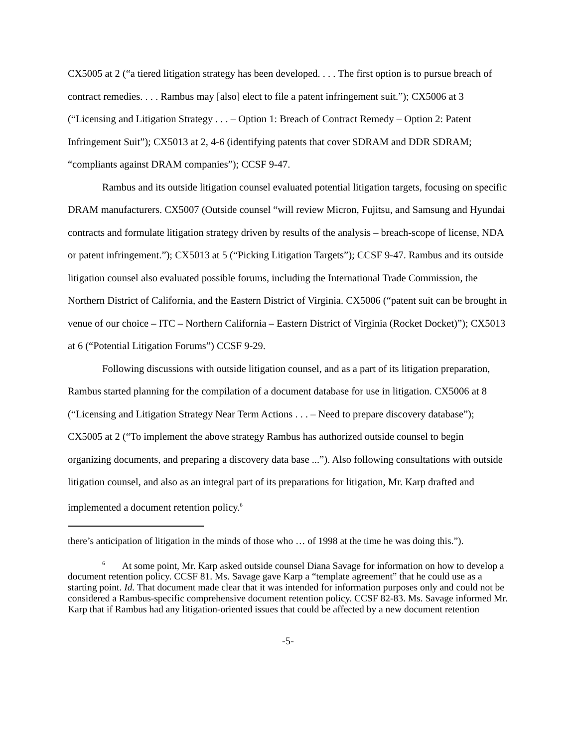CX5005 at 2 (“a tiered litigation strategy has been developed. . . . The first option is to pursue breach of contract remedies. . . . Rambus may [also] elect to file a patent infringement suit.”); CX5006 at 3 (“Licensing and Litigation Strategy . . . – Option 1: Breach of Contract Remedy – Option 2: Patent Infringement Suit”); CX5013 at 2, 4-6 (identifying patents that cover SDRAM and DDR SDRAM; “compliants against DRAM companies”); CCSF 9-47.
Rambus and its outside litigation counsel evaluated potential litigation targets, focusing on specific DRAM manufacturers. CX5007 (Outside counsel “will review Micron, Fujitsu, and Samsung and Hyundai contracts and formulate litigation strategy driven by results of the analysis – breach-scope of license, NDA or patent infringement.”); CX5013 at 5 (“Picking Litigation Targets”); CCSF 9-47. Rambus and its outside litigation counsel also evaluated possible forums, including the International Trade Commission, the Northern District of California, and the Eastern District of Virginia. CX5006 (“patent suit can be brought in venue of our choice – ITC – Northern California – Eastern District of Virginia (Rocket Docket)”); CX5013 at 6 (“Potential Litigation Forums”) CCSF 9-29.
Following discussions with outside litigation counsel, and as a part of its litigation preparation, Rambus started planning for the compilation of a document database for use in litigation. CX5006 at 8 (“Licensing and Litigation Strategy Near Term Actions . . . – Need to prepare discovery database”); CX5005 at 2 (“To implement the above strategy Rambus has authorized outside counsel to begin organizing documents, and preparing a discovery data base ...”). Also following consultations with outside litigation counsel, and also as an integral part of its preparations for litigation, Mr. Karp drafted and implemented a document retention policy.<sup>6</sup>
there’s anticipation of litigation in the minds of those who … of 1998 at the time he was doing this.”).
<sup>6</sup> At some point, Mr. Karp asked outside counsel Diana Savage for information on how to develop a document retention policy. CCSF 81. Ms. Savage gave Karp a “template agreement” that he could use as a starting point. Id. That document made clear that it was intended for information purposes only and could not be considered a Rambus-specific comprehensive document retention policy. CCSF 82-83. Ms. Savage informed Mr. Karp that if Rambus had any litigation-oriented issues that could be affected by a new document retention
-5-